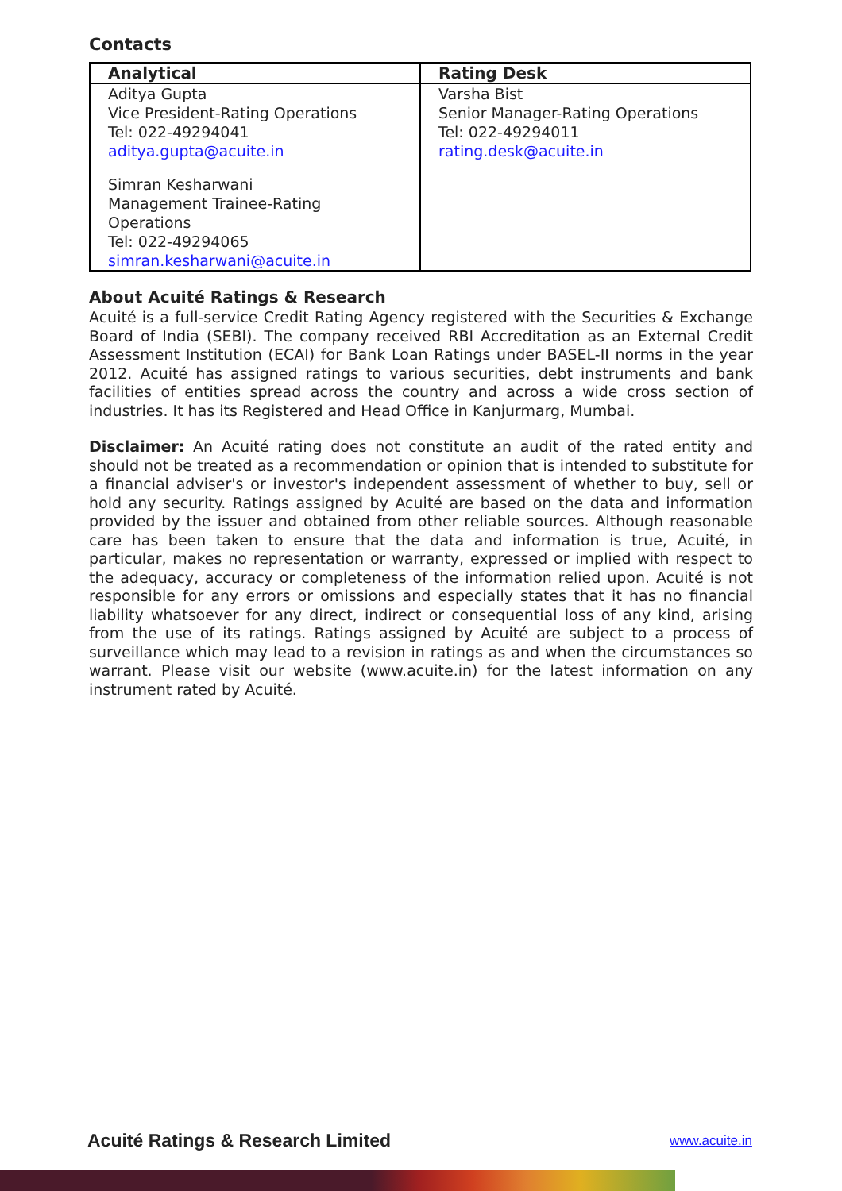Contacts
| Analytical | Rating Desk |
| --- | --- |
| Aditya Gupta Vice President-Rating Operations Tel: 022-49294041 aditya.gupta@acuite.in Simran Kesharwani Management Trainee-Rating Operations Tel: 022-49294065 simran.kesharwani@acuite.in | Varsha Bist Senior Manager-Rating Operations Tel: 022-49294011 rating.desk@acuite.in |
About Acuité Ratings & Research
Acuité is a full-service Credit Rating Agency registered with the Securities & Exchange Board of India (SEBI). The company received RBI Accreditation as an External Credit Assessment Institution (ECAI) for Bank Loan Ratings under BASEL-II norms in the year 2012. Acuité has assigned ratings to various securities, debt instruments and bank facilities of entities spread across the country and across a wide cross section of industries. It has its Registered and Head Office in Kanjurmarg, Mumbai.
Disclaimer: An Acuité rating does not constitute an audit of the rated entity and should not be treated as a recommendation or opinion that is intended to substitute for a financial adviser's or investor's independent assessment of whether to buy, sell or hold any security. Ratings assigned by Acuité are based on the data and information provided by the issuer and obtained from other reliable sources. Although reasonable care has been taken to ensure that the data and information is true, Acuité, in particular, makes no representation or warranty, expressed or implied with respect to the adequacy, accuracy or completeness of the information relied upon. Acuité is not responsible for any errors or omissions and especially states that it has no financial liability whatsoever for any direct, indirect or consequential loss of any kind, arising from the use of its ratings. Ratings assigned by Acuité are subject to a process of surveillance which may lead to a revision in ratings as and when the circumstances so warrant. Please visit our website (www.acuite.in) for the latest information on any instrument rated by Acuité.
Acuité Ratings & Research Limited www.acuite.in